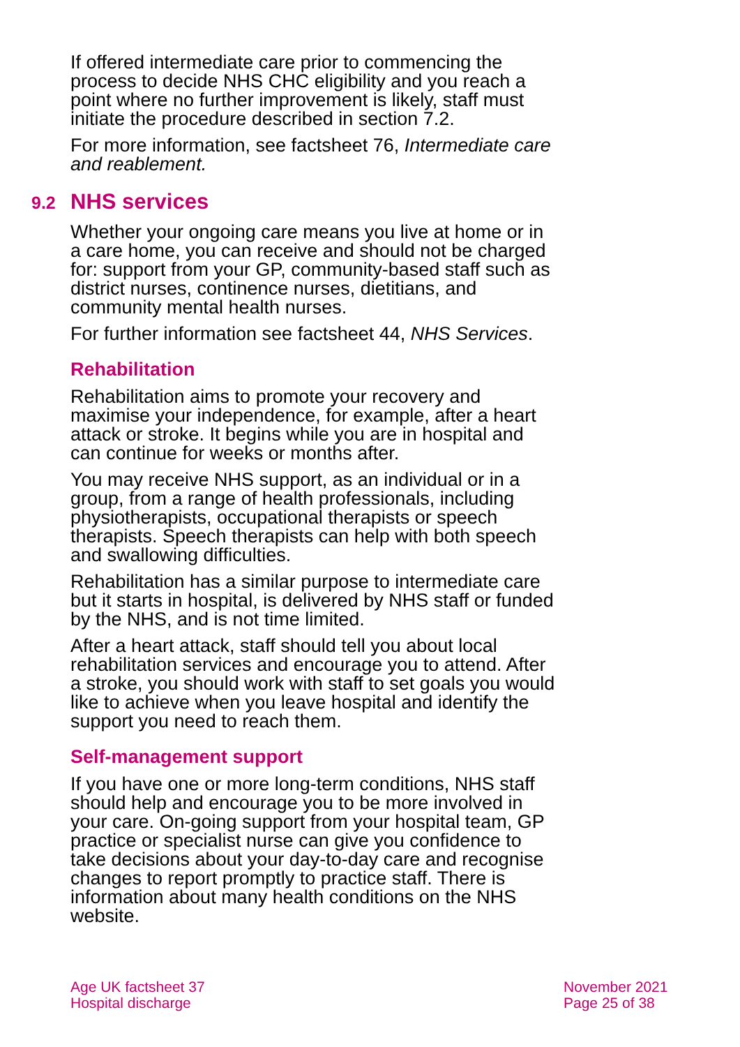If offered intermediate care prior to commencing the process to decide NHS CHC eligibility and you reach a point where no further improvement is likely, staff must initiate the procedure described in section 7.2.
For more information, see factsheet 76, Intermediate care and reablement.
9.2 NHS services
Whether your ongoing care means you live at home or in a care home, you can receive and should not be charged for: support from your GP, community-based staff such as district nurses, continence nurses, dietitians, and community mental health nurses.
For further information see factsheet 44, NHS Services.
Rehabilitation
Rehabilitation aims to promote your recovery and maximise your independence, for example, after a heart attack or stroke. It begins while you are in hospital and can continue for weeks or months after.
You may receive NHS support, as an individual or in a group, from a range of health professionals, including physiotherapists, occupational therapists or speech therapists. Speech therapists can help with both speech and swallowing difficulties.
Rehabilitation has a similar purpose to intermediate care but it starts in hospital, is delivered by NHS staff or funded by the NHS, and is not time limited.
After a heart attack, staff should tell you about local rehabilitation services and encourage you to attend. After a stroke, you should work with staff to set goals you would like to achieve when you leave hospital and identify the support you need to reach them.
Self-management support
If you have one or more long-term conditions, NHS staff should help and encourage you to be more involved in your care. On-going support from your hospital team, GP practice or specialist nurse can give you confidence to take decisions about your day-to-day care and recognise changes to report promptly to practice staff. There is information about many health conditions on the NHS website.
Age UK factsheet 37
Hospital discharge
November 2021
Page 25 of 38